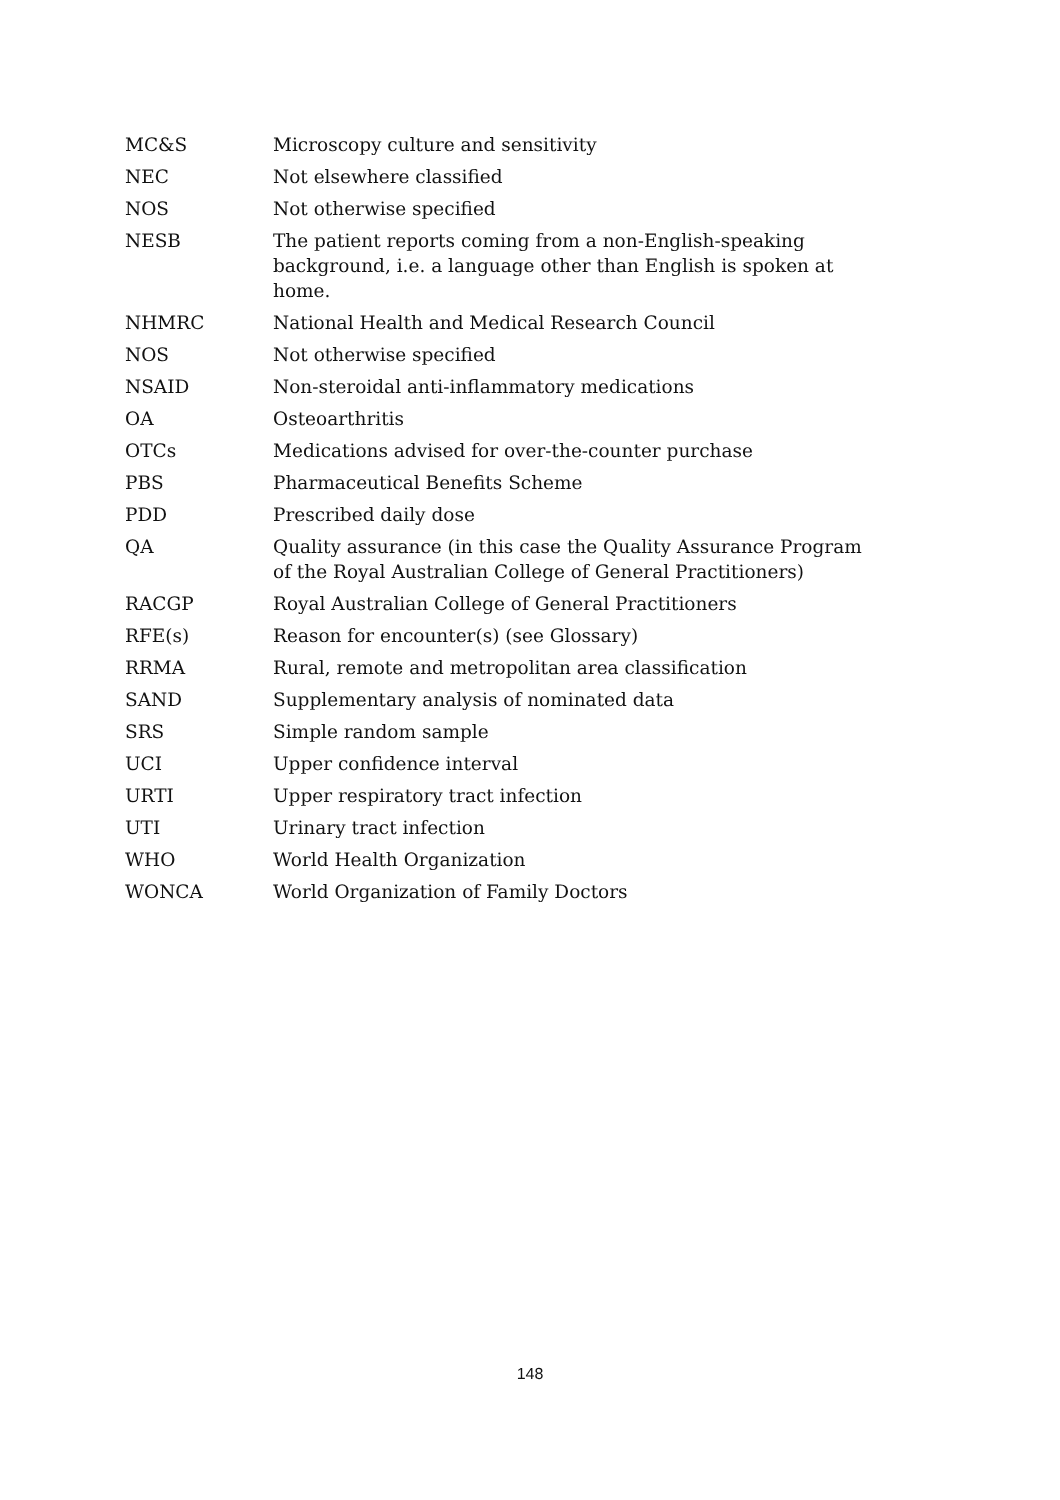| MC&S | Microscopy culture and sensitivity |
| NEC | Not elsewhere classified |
| NOS | Not otherwise specified |
| NESB | The patient reports coming from a non-English-speaking background, i.e. a language other than English is spoken at home. |
| NHMRC | National Health and Medical Research Council |
| NOS | Not otherwise specified |
| NSAID | Non-steroidal anti-inflammatory medications |
| OA | Osteoarthritis |
| OTCs | Medications advised for over-the-counter purchase |
| PBS | Pharmaceutical Benefits Scheme |
| PDD | Prescribed daily dose |
| QA | Quality assurance (in this case the Quality Assurance Program of the Royal Australian College of General Practitioners) |
| RACGP | Royal Australian College of General Practitioners |
| RFE(s) | Reason for encounter(s) (see Glossary) |
| RRMA | Rural, remote and metropolitan area classification |
| SAND | Supplementary analysis of nominated data |
| SRS | Simple random sample |
| UCI | Upper confidence interval |
| URTI | Upper respiratory tract infection |
| UTI | Urinary tract infection |
| WHO | World Health Organization |
| WONCA | World Organization of Family Doctors |
148